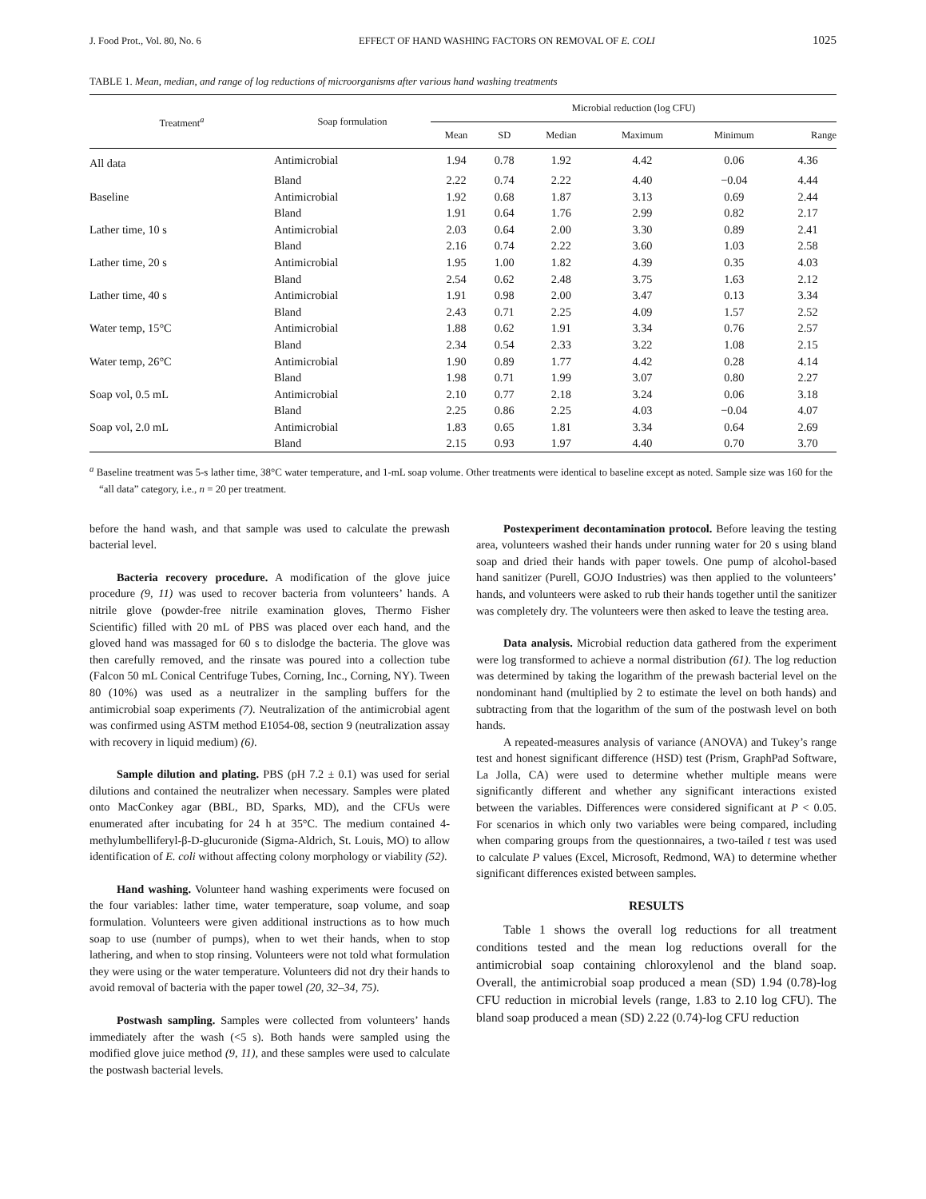J. Food Prot., Vol. 80, No. 6 EFFECT OF HAND WASHING FACTORS ON REMOVAL OF E. COLI 1025
TABLE 1. Mean, median, and range of log reductions of microorganisms after various hand washing treatments
| Treatment<sup>a</sup> | Soap formulation | Microbial reduction (log CFU) | | | | | |
| --- | --- | --- | --- | --- | --- | --- | --- |
| | | Mean | SD | Median | Maximum | Minimum | Range |
| All data | Antimicrobial | 1.94 | 0.78 | 1.92 | 4.42 | 0.06 | 4.36 |
| | Bland | 2.22 | 0.74 | 2.22 | 4.40 | −0.04 | 4.44 |
| Baseline | Antimicrobial | 1.92 | 0.68 | 1.87 | 3.13 | 0.69 | 2.44 |
| | Bland | 1.91 | 0.64 | 1.76 | 2.99 | 0.82 | 2.17 |
| Lather time, 10 s | Antimicrobial | 2.03 | 0.64 | 2.00 | 3.30 | 0.89 | 2.41 |
| | Bland | 2.16 | 0.74 | 2.22 | 3.60 | 1.03 | 2.58 |
| Lather time, 20 s | Antimicrobial | 1.95 | 1.00 | 1.82 | 4.39 | 0.35 | 4.03 |
| | Bland | 2.54 | 0.62 | 2.48 | 3.75 | 1.63 | 2.12 |
| Lather time, 40 s | Antimicrobial | 1.91 | 0.98 | 2.00 | 3.47 | 0.13 | 3.34 |
| | Bland | 2.43 | 0.71 | 2.25 | 4.09 | 1.57 | 2.52 |
| Water temp, 15°C | Antimicrobial | 1.88 | 0.62 | 1.91 | 3.34 | 0.76 | 2.57 |
| | Bland | 2.34 | 0.54 | 2.33 | 3.22 | 1.08 | 2.15 |
| Water temp, 26°C | Antimicrobial | 1.90 | 0.89 | 1.77 | 4.42 | 0.28 | 4.14 |
| | Bland | 1.98 | 0.71 | 1.99 | 3.07 | 0.80 | 2.27 |
| Soap vol, 0.5 mL | Antimicrobial | 2.10 | 0.77 | 2.18 | 3.24 | 0.06 | 3.18 |
| | Bland | 2.25 | 0.86 | 2.25 | 4.03 | −0.04 | 4.07 |
| Soap vol, 2.0 mL | Antimicrobial | 1.83 | 0.65 | 1.81 | 3.34 | 0.64 | 2.69 |
| | Bland | 2.15 | 0.93 | 1.97 | 4.40 | 0.70 | 3.70 |
<sup>a</sup> Baseline treatment was 5-s lather time, 38°C water temperature, and 1-mL soap volume. Other treatments were identical to baseline except as noted. Sample size was 160 for the “all data” category, i.e., n = 20 per treatment.
before the hand wash, and that sample was used to calculate the prewash bacterial level.
Bacteria recovery procedure. A modification of the glove juice procedure (9, 11) was used to recover bacteria from volunteers’ hands. A nitrile glove (powder-free nitrile examination gloves, Thermo Fisher Scientific) filled with 20 mL of PBS was placed over each hand, and the gloved hand was massaged for 60 s to dislodge the bacteria. The glove was then carefully removed, and the rinsate was poured into a collection tube (Falcon 50 mL Conical Centrifuge Tubes, Corning, Inc., Corning, NY). Tween 80 (10%) was used as a neutralizer in the sampling buffers for the antimicrobial soap experiments (7). Neutralization of the antimicrobial agent was confirmed using ASTM method E1054-08, section 9 (neutralization assay with recovery in liquid medium) (6).
Sample dilution and plating. PBS (pH 7.2 ± 0.1) was used for serial dilutions and contained the neutralizer when necessary. Samples were plated onto MacConkey agar (BBL, BD, Sparks, MD), and the CFUs were enumerated after incubating for 24 h at 35°C. The medium contained 4-methylumbelliferyl-β-D-glucuronide (Sigma-Aldrich, St. Louis, MO) to allow identification of E. coli without affecting colony morphology or viability (52).
Hand washing. Volunteer hand washing experiments were focused on the four variables: lather time, water temperature, soap volume, and soap formulation. Volunteers were given additional instructions as to how much soap to use (number of pumps), when to wet their hands, when to stop lathering, and when to stop rinsing. Volunteers were not told what formulation they were using or the water temperature. Volunteers did not dry their hands to avoid removal of bacteria with the paper towel (20, 32–34, 75).
Postwash sampling. Samples were collected from volunteers’ hands immediately after the wash (<5 s). Both hands were sampled using the modified glove juice method (9, 11), and these samples were used to calculate the postwash bacterial levels.
Postexperiment decontamination protocol. Before leaving the testing area, volunteers washed their hands under running water for 20 s using bland soap and dried their hands with paper towels. One pump of alcohol-based hand sanitizer (Purell, GOJO Industries) was then applied to the volunteers’ hands, and volunteers were asked to rub their hands together until the sanitizer was completely dry. The volunteers were then asked to leave the testing area.
Data analysis. Microbial reduction data gathered from the experiment were log transformed to achieve a normal distribution (61). The log reduction was determined by taking the logarithm of the prewash bacterial level on the nondominant hand (multiplied by 2 to estimate the level on both hands) and subtracting from that the logarithm of the sum of the postwash level on both hands.
A repeated-measures analysis of variance (ANOVA) and Tukey’s range test and honest significant difference (HSD) test (Prism, GraphPad Software, La Jolla, CA) were used to determine whether multiple means were significantly different and whether any significant interactions existed between the variables. Differences were considered significant at P < 0.05. For scenarios in which only two variables were being compared, including when comparing groups from the questionnaires, a two-tailed t test was used to calculate P values (Excel, Microsoft, Redmond, WA) to determine whether significant differences existed between samples.
RESULTS
Table 1 shows the overall log reductions for all treatment conditions tested and the mean log reductions overall for the antimicrobial soap containing chloroxylenol and the bland soap. Overall, the antimicrobial soap produced a mean (SD) 1.94 (0.78)-log CFU reduction in microbial levels (range, 1.83 to 2.10 log CFU). The bland soap produced a mean (SD) 2.22 (0.74)-log CFU reduction